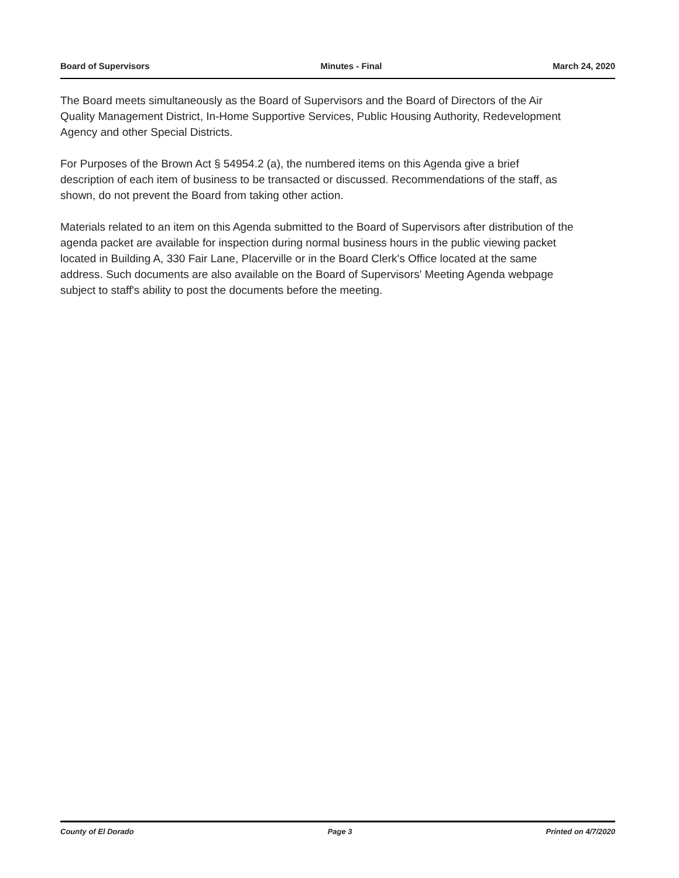Board of Supervisors Minutes - Final March 24, 2020
The Board meets simultaneously as the Board of Supervisors and the Board of Directors of the Air Quality Management District, In-Home Supportive Services, Public Housing Authority, Redevelopment Agency and other Special Districts.
For Purposes of the Brown Act § 54954.2 (a), the numbered items on this Agenda give a brief description of each item of business to be transacted or discussed. Recommendations of the staff, as shown, do not prevent the Board from taking other action.
Materials related to an item on this Agenda submitted to the Board of Supervisors after distribution of the agenda packet are available for inspection during normal business hours in the public viewing packet located in Building A, 330 Fair Lane, Placerville or in the Board Clerk's Office located at the same address. Such documents are also available on the Board of Supervisors' Meeting Agenda webpage subject to staff's ability to post the documents before the meeting.
County of El Dorado Page 3 Printed on 4/7/2020